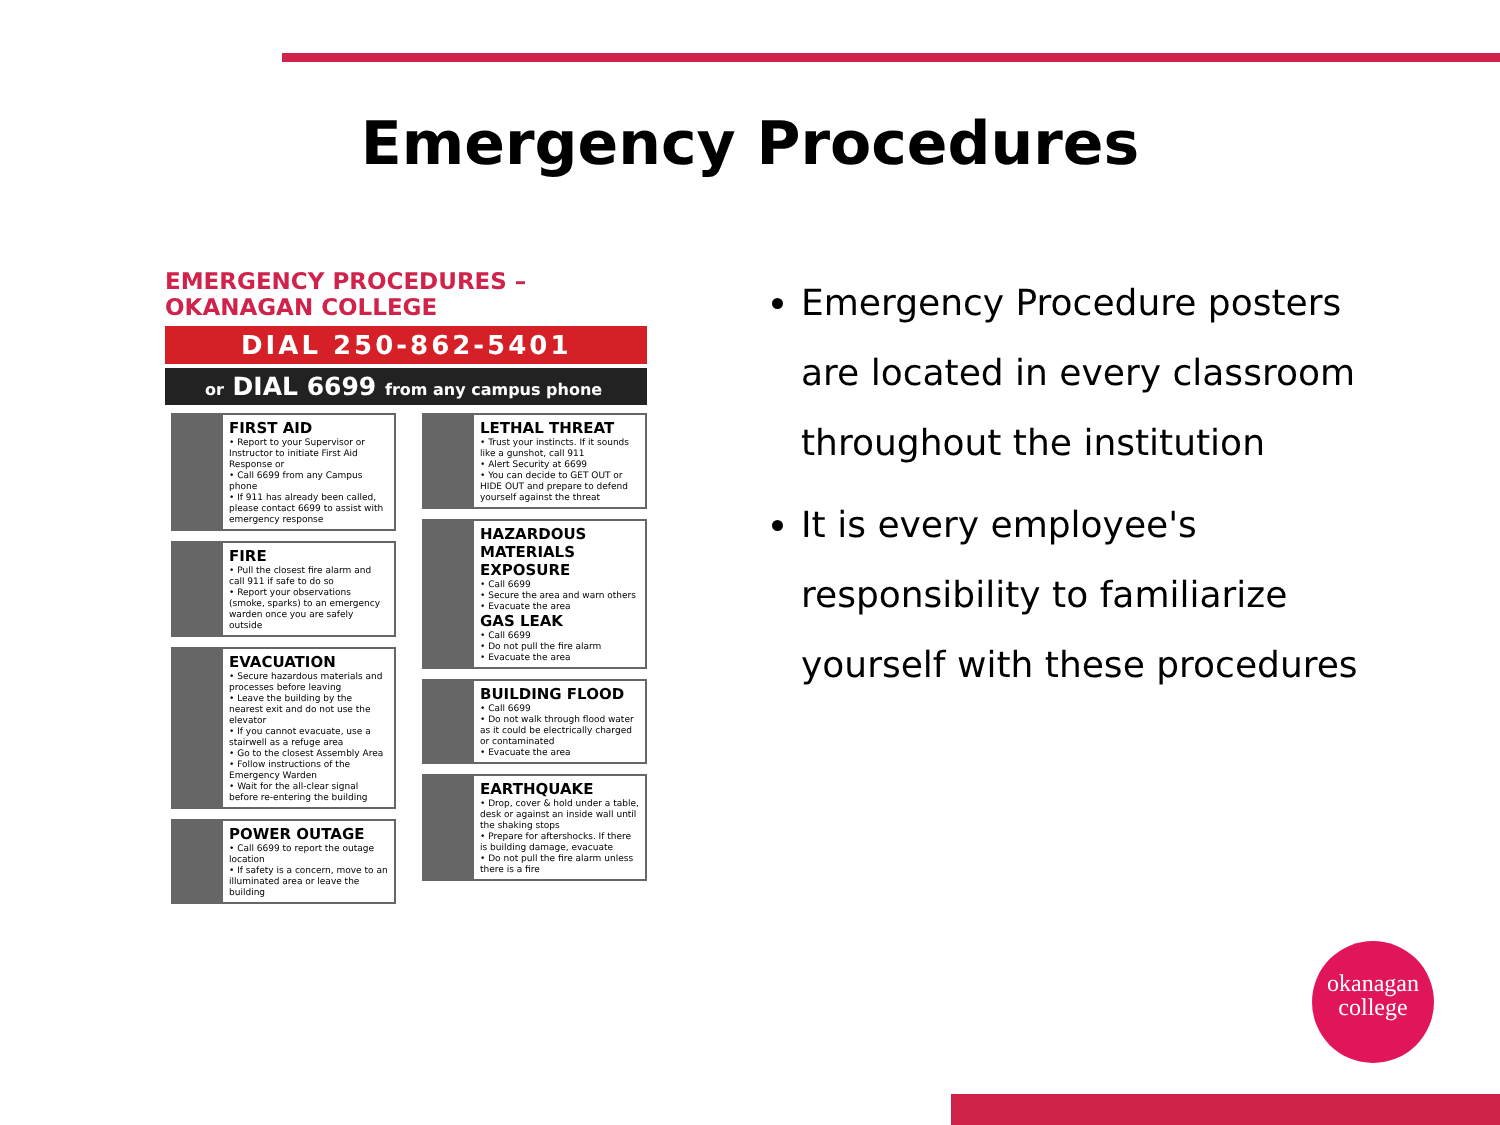Emergency Procedures
EMERGENCY PROCEDURES – OKANAGAN COLLEGE
DIAL 250-862-5401
or DIAL 6699 from any campus phone
FIRST AID
• Report to your Supervisor or Instructor to initiate First Aid Response or
• Call 6699 from any Campus phone
• If 911 has already been called, please contact 6699 to assist with emergency response
FIRE
• Pull the closest fire alarm and call 911 if safe to do so
• Report your observations (smoke, sparks) to an emergency warden once you are safely outside
EVACUATION
• Secure hazardous materials and processes before leaving
• Leave the building by the nearest exit and do not use the elevator
• If you cannot evacuate, use a stairwell as a refuge area
• Go to the closest Assembly Area
• Follow instructions of the Emergency Warden
• Wait for the all-clear signal before re-entering the building
POWER OUTAGE
• Call 6699 to report the outage location
• If safety is a concern, move to an illuminated area or leave the building
LETHAL THREAT
• Trust your instincts. If it sounds like a gunshot, call 911
• Alert Security at 6699
• You can decide to GET OUT or HIDE OUT and prepare to defend yourself against the threat
HAZARDOUS MATERIALS EXPOSURE
• Call 6699
• Secure the area and warn others
• Evacuate the area
GAS LEAK
• Call 6699
• Do not pull the fire alarm
• Evacuate the area
BUILDING FLOOD
• Call 6699
• Do not walk through flood water as it could be electrically charged or contaminated
• Evacuate the area
EARTHQUAKE
• Drop, cover & hold under a table, desk or against an inside wall until the shaking stops
• Prepare for aftershocks. If there is building damage, evacuate
• Do not pull the fire alarm unless there is a fire
Emergency Procedure posters are located in every classroom throughout the institution
It is every employee's responsibility to familiarize yourself with these procedures
okanagan
college